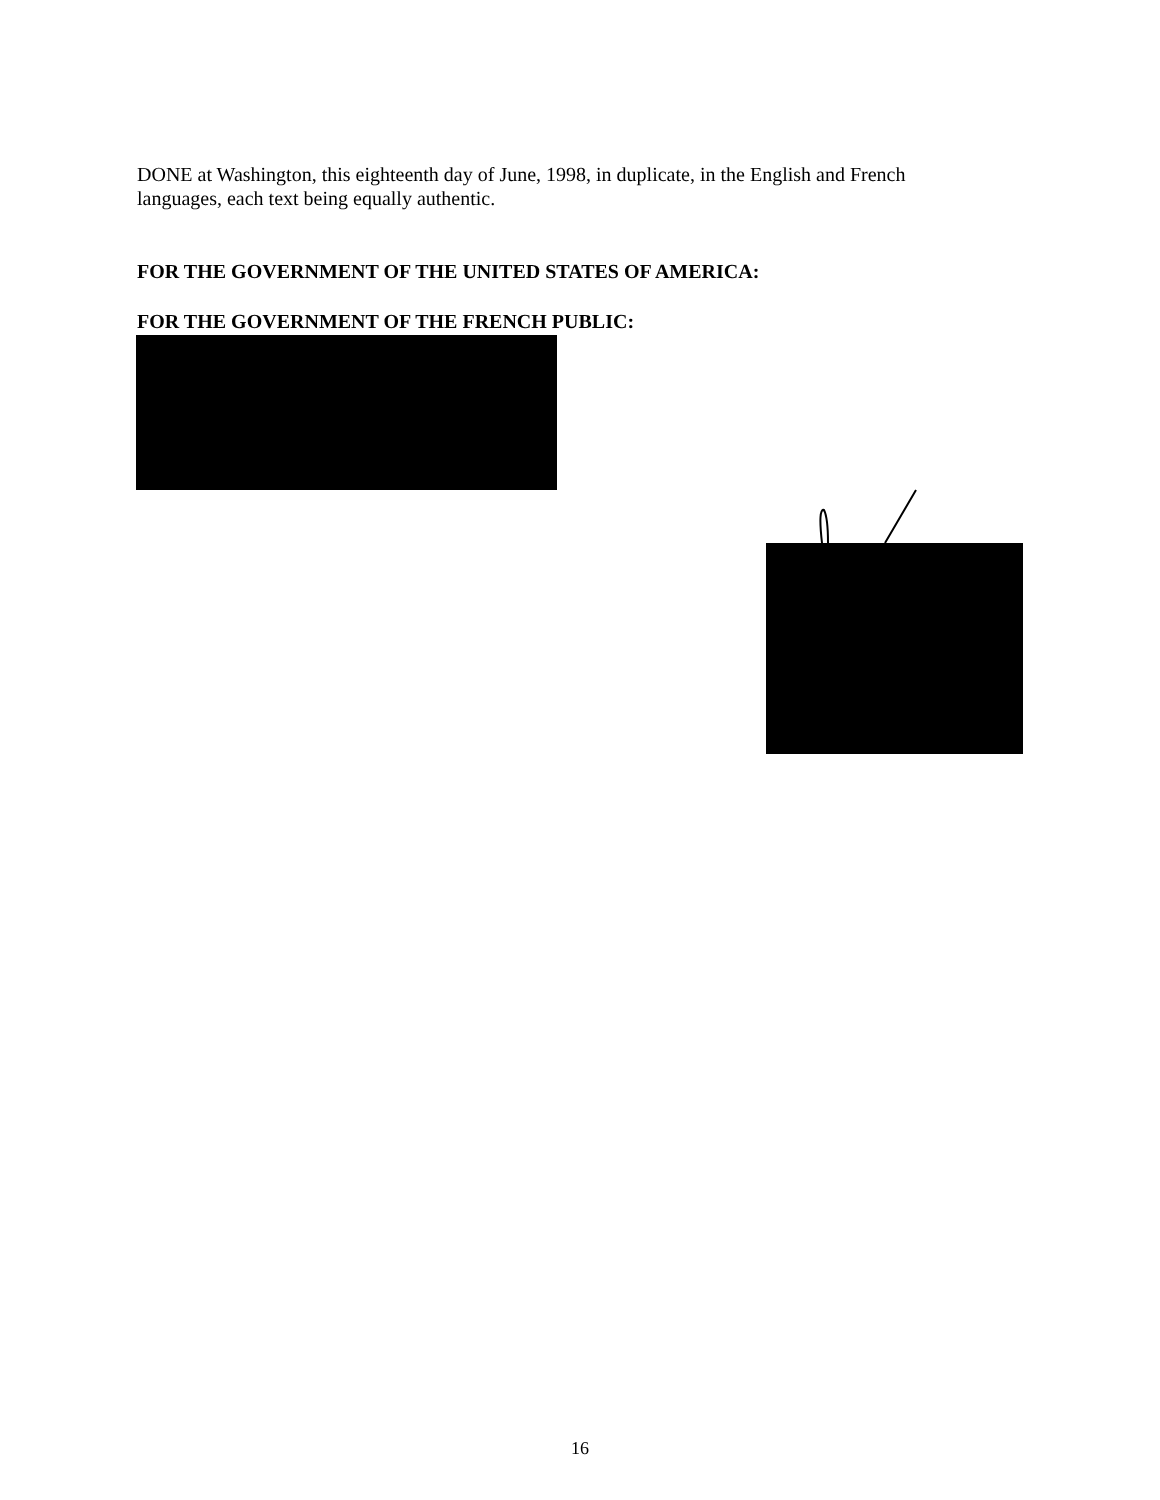DONE at Washington, this eighteenth day of June, 1998, in duplicate, in the English and French languages, each text being equally authentic.
FOR THE GOVERNMENT OF THE UNITED STATES OF AMERICA:
FOR THE GOVERNMENT OF THE FRENCH PUBLIC:
16